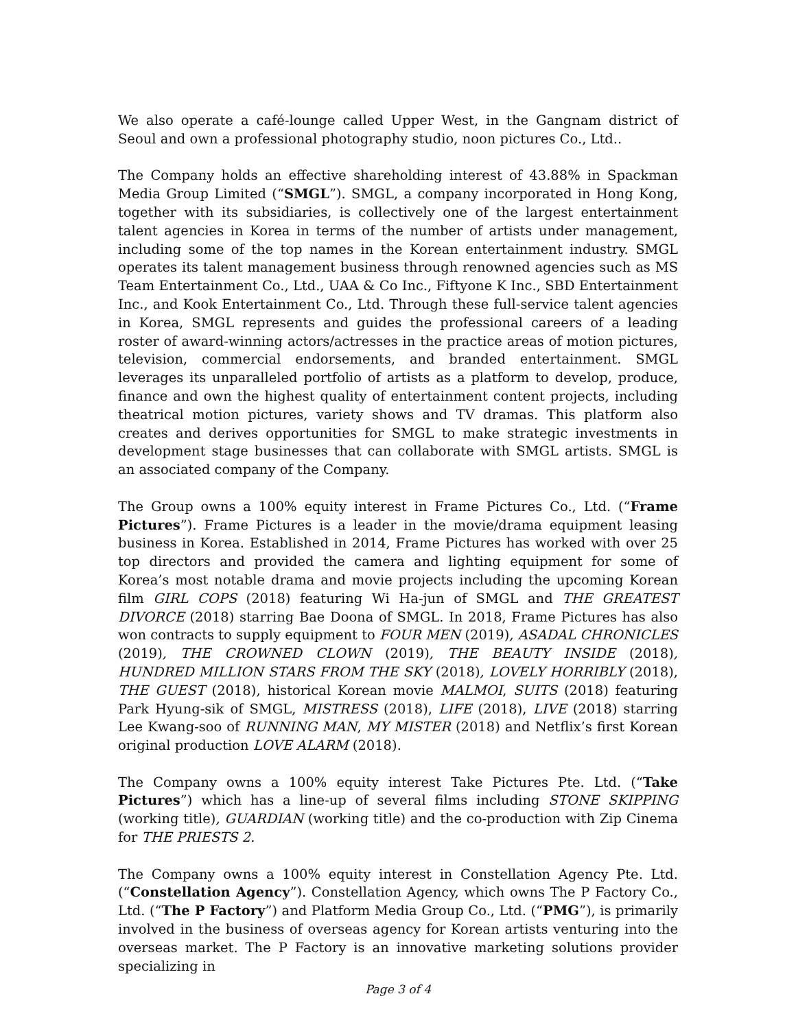We also operate a café-lounge called Upper West, in the Gangnam district of Seoul and own a professional photography studio, noon pictures Co., Ltd..
The Company holds an effective shareholding interest of 43.88% in Spackman Media Group Limited (“SMGL”). SMGL, a company incorporated in Hong Kong, together with its subsidiaries, is collectively one of the largest entertainment talent agencies in Korea in terms of the number of artists under management, including some of the top names in the Korean entertainment industry. SMGL operates its talent management business through renowned agencies such as MS Team Entertainment Co., Ltd., UAA & Co Inc., Fiftyone K Inc., SBD Entertainment Inc., and Kook Entertainment Co., Ltd. Through these full-service talent agencies in Korea, SMGL represents and guides the professional careers of a leading roster of award-winning actors/actresses in the practice areas of motion pictures, television, commercial endorsements, and branded entertainment. SMGL leverages its unparalleled portfolio of artists as a platform to develop, produce, finance and own the highest quality of entertainment content projects, including theatrical motion pictures, variety shows and TV dramas. This platform also creates and derives opportunities for SMGL to make strategic investments in development stage businesses that can collaborate with SMGL artists. SMGL is an associated company of the Company.
The Group owns a 100% equity interest in Frame Pictures Co., Ltd. (“Frame Pictures”). Frame Pictures is a leader in the movie/drama equipment leasing business in Korea. Established in 2014, Frame Pictures has worked with over 25 top directors and provided the camera and lighting equipment for some of Korea’s most notable drama and movie projects including the upcoming Korean film GIRL COPS (2018) featuring Wi Ha-jun of SMGL and THE GREATEST DIVORCE (2018) starring Bae Doona of SMGL. In 2018, Frame Pictures has also won contracts to supply equipment to FOUR MEN (2019), ASADAL CHRONICLES (2019), THE CROWNED CLOWN (2019), THE BEAUTY INSIDE (2018), HUNDRED MILLION STARS FROM THE SKY (2018), LOVELY HORRIBLY (2018), THE GUEST (2018), historical Korean movie MALMOI, SUITS (2018) featuring Park Hyung-sik of SMGL, MISTRESS (2018), LIFE (2018), LIVE (2018) starring Lee Kwang-soo of RUNNING MAN, MY MISTER (2018) and Netflix’s first Korean original production LOVE ALARM (2018).
The Company owns a 100% equity interest Take Pictures Pte. Ltd. (“Take Pictures”) which has a line-up of several films including STONE SKIPPING (working title), GUARDIAN (working title) and the co-production with Zip Cinema for THE PRIESTS 2.
The Company owns a 100% equity interest in Constellation Agency Pte. Ltd. (“Constellation Agency”). Constellation Agency, which owns The P Factory Co., Ltd. (“The P Factory”) and Platform Media Group Co., Ltd. (“PMG”), is primarily involved in the business of overseas agency for Korean artists venturing into the overseas market. The P Factory is an innovative marketing solutions provider specializing in
Page 3 of 4